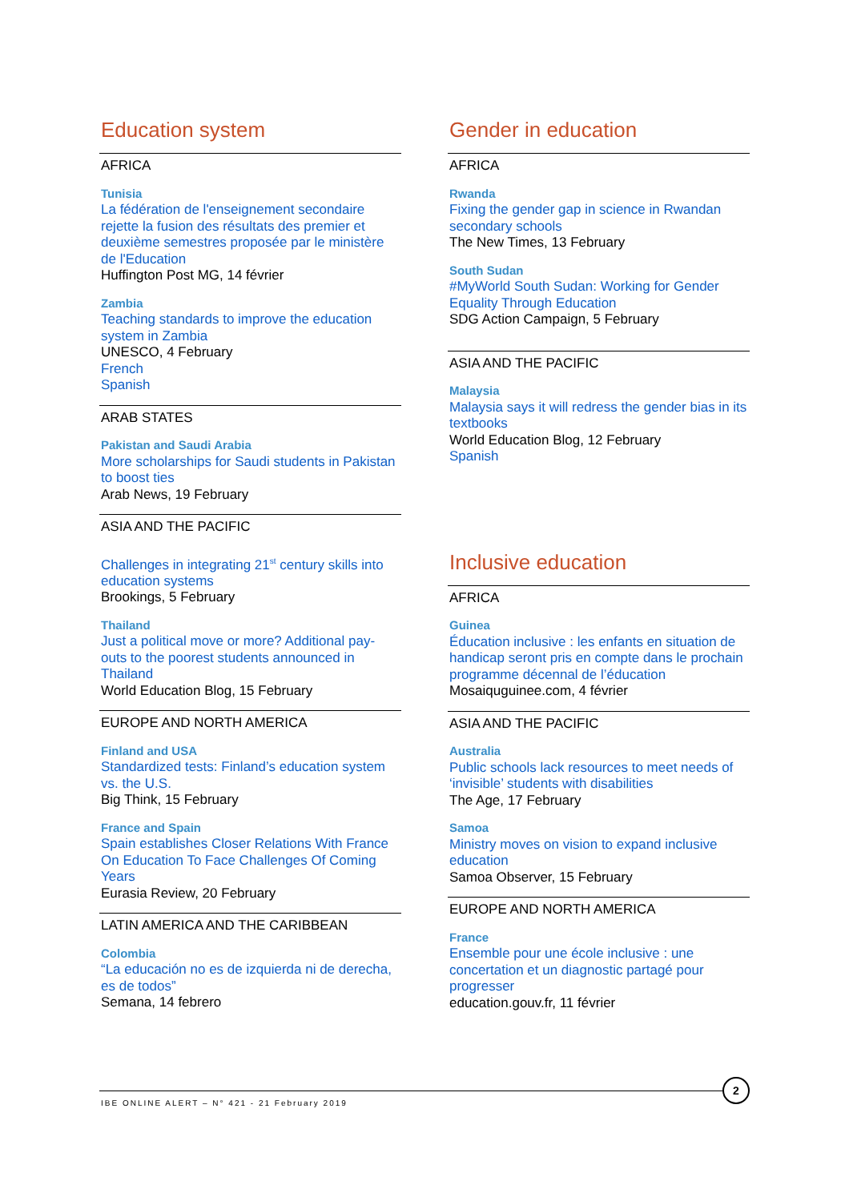Education system
AFRICA
Tunisia
La fédération de l'enseignement secondaire rejette la fusion des résultats des premier et deuxième semestres proposée par le ministère de l'Education
Huffington Post MG, 14 février
Zambia
Teaching standards to improve the education system in Zambia
UNESCO, 4 February
French
Spanish
ARAB STATES
Pakistan and Saudi Arabia
More scholarships for Saudi students in Pakistan to boost ties
Arab News, 19 February
ASIA AND THE PACIFIC
Challenges in integrating 21<sup>st</sup> century skills into education systems
Brookings, 5 February
Thailand
Just a political move or more? Additional pay-outs to the poorest students announced in Thailand
World Education Blog, 15 February
EUROPE AND NORTH AMERICA
Finland and USA
Standardized tests: Finland’s education system vs. the U.S.
Big Think, 15 February
France and Spain
Spain establishes Closer Relations With France On Education To Face Challenges Of Coming Years
Eurasia Review, 20 February
LATIN AMERICA AND THE CARIBBEAN
Colombia
“La educación no es de izquierda ni de derecha, es de todos”
Semana, 14 febrero
Gender in education
AFRICA
Rwanda
Fixing the gender gap in science in Rwandan secondary schools
The New Times, 13 February
South Sudan
#MyWorld South Sudan: Working for Gender Equality Through Education
SDG Action Campaign, 5 February
ASIA AND THE PACIFIC
Malaysia
Malaysia says it will redress the gender bias in its textbooks
World Education Blog, 12 February
Spanish
Inclusive education
AFRICA
Guinea
Éducation inclusive : les enfants en situation de handicap seront pris en compte dans le prochain programme décennal de l’éducation
Mosaiquguinee.com, 4 février
ASIA AND THE PACIFIC
Australia
Public schools lack resources to meet needs of ‘invisible’ students with disabilities
The Age, 17 February
Samoa
Ministry moves on vision to expand inclusive education
Samoa Observer, 15 February
EUROPE AND NORTH AMERICA
France
Ensemble pour une école inclusive : une concertation et un diagnostic partagé pour progresser
education.gouv.fr, 11 février
IBE ONLINE ALERT – N° 421 - 21 February 2019
2